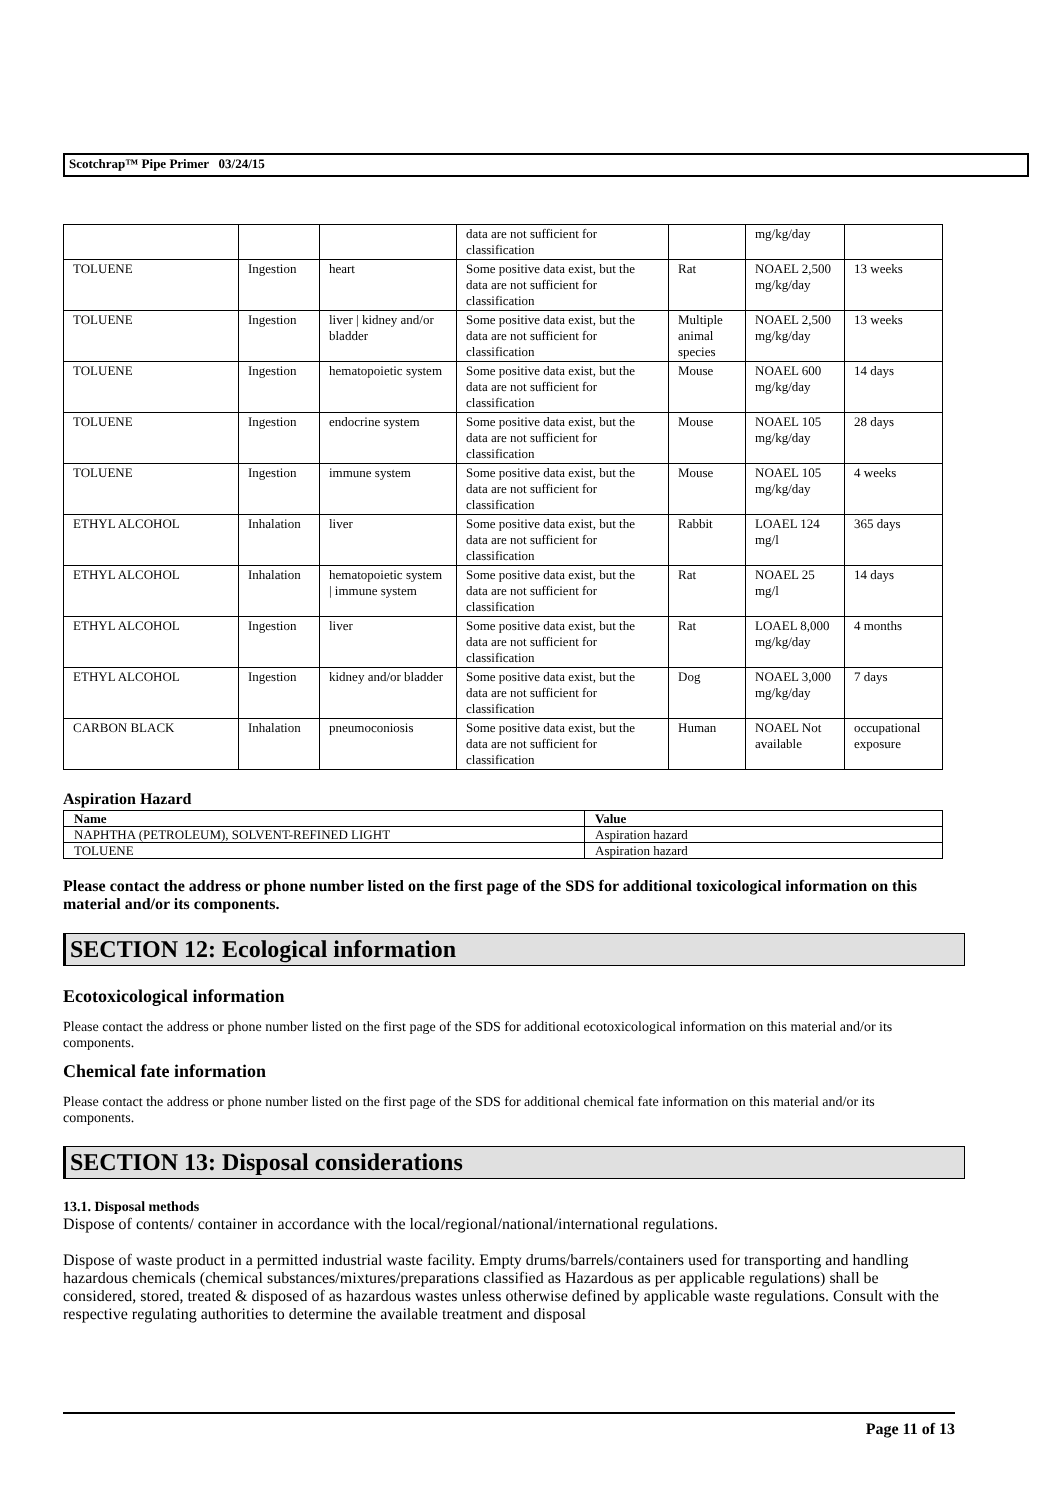Scotchrap™ Pipe Primer 03/24/15
| | | | data are not sufficient for classification | | mg/kg/day | |
| TOLUENE | Ingestion | heart | Some positive data exist, but the data are not sufficient for classification | Rat | NOAEL 2,500 mg/kg/day | 13 weeks |
| TOLUENE | Ingestion | liver / kidney and/or bladder | Some positive data exist, but the data are not sufficient for classification | Multiple animal species | NOAEL 2,500 mg/kg/day | 13 weeks |
| TOLUENE | Ingestion | hematopoietic system | Some positive data exist, but the data are not sufficient for classification | Mouse | NOAEL 600 mg/kg/day | 14 days |
| TOLUENE | Ingestion | endocrine system | Some positive data exist, but the data are not sufficient for classification | Mouse | NOAEL 105 mg/kg/day | 28 days |
| TOLUENE | Ingestion | immune system | Some positive data exist, but the data are not sufficient for classification | Mouse | NOAEL 105 mg/kg/day | 4 weeks |
| ETHYL ALCOHOL | Inhalation | liver | Some positive data exist, but the data are not sufficient for classification | Rabbit | LOAEL 124 mg/l | 365 days |
| ETHYL ALCOHOL | Inhalation | hematopoietic system / immune system | Some positive data exist, but the data are not sufficient for classification | Rat | NOAEL 25 mg/l | 14 days |
| ETHYL ALCOHOL | Ingestion | liver | Some positive data exist, but the data are not sufficient for classification | Rat | LOAEL 8,000 mg/kg/day | 4 months |
| ETHYL ALCOHOL | Ingestion | kidney and/or bladder | Some positive data exist, but the data are not sufficient for classification | Dog | NOAEL 3,000 mg/kg/day | 7 days |
| CARBON BLACK | Inhalation | pneumoconiosis | Some positive data exist, but the data are not sufficient for classification | Human | NOAEL Not available | occupational exposure |
Aspiration Hazard
| Name | Value |
| --- | --- |
| NAPHTHA (PETROLEUM), SOLVENT-REFINED LIGHT | Aspiration hazard |
| TOLUENE | Aspiration hazard |
Please contact the address or phone number listed on the first page of the SDS for additional toxicological information on this material and/or its components.
SECTION 12: Ecological information
Ecotoxicological information
Please contact the address or phone number listed on the first page of the SDS for additional ecotoxicological information on this material and/or its components.
Chemical fate information
Please contact the address or phone number listed on the first page of the SDS for additional chemical fate information on this material and/or its components.
SECTION 13: Disposal considerations
13.1. Disposal methods
Dispose of contents/ container in accordance with the local/regional/national/international regulations.
Dispose of waste product in a permitted industrial waste facility. Empty drums/barrels/containers used for transporting and handling hazardous chemicals (chemical substances/mixtures/preparations classified as Hazardous as per applicable regulations) shall be considered, stored, treated & disposed of as hazardous wastes unless otherwise defined by applicable waste regulations. Consult with the respective regulating authorities to determine the available treatment and disposal
Page 11 of 13